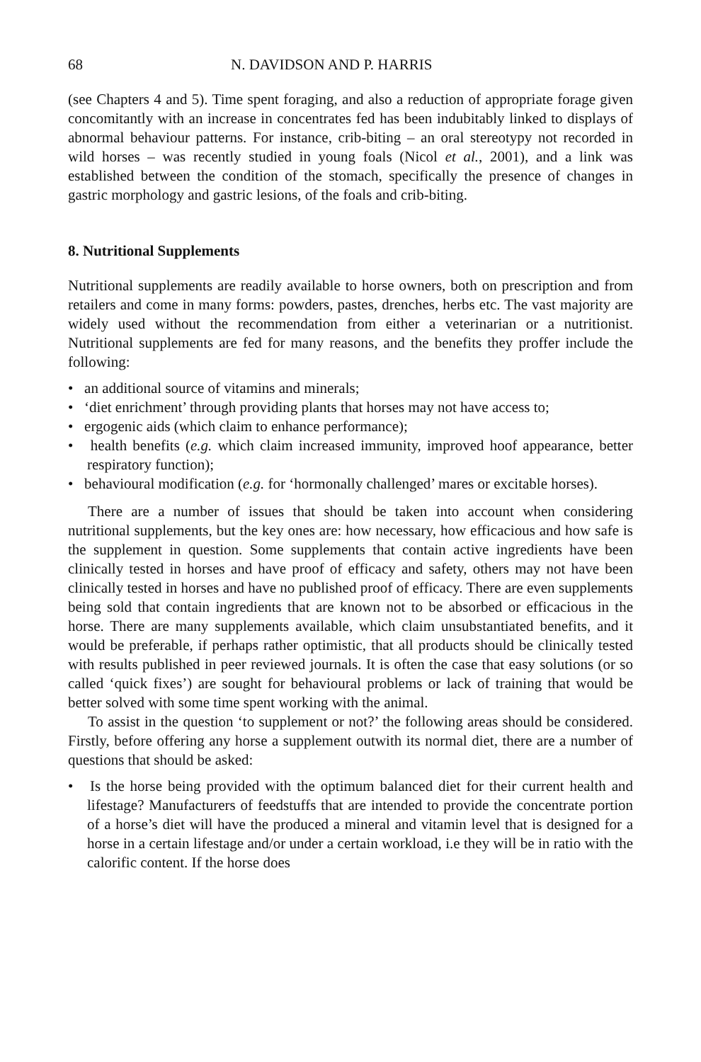68 N. DAVIDSON AND P. HARRIS
(see Chapters 4 and 5). Time spent foraging, and also a reduction of appropriate forage given concomitantly with an increase in concentrates fed has been indubitably linked to displays of abnormal behaviour patterns. For instance, crib-biting – an oral stereotypy not recorded in wild horses – was recently studied in young foals (Nicol et al., 2001), and a link was established between the condition of the stomach, specifically the presence of changes in gastric morphology and gastric lesions, of the foals and crib-biting.
8. Nutritional Supplements
Nutritional supplements are readily available to horse owners, both on prescription and from retailers and come in many forms: powders, pastes, drenches, herbs etc. The vast majority are widely used without the recommendation from either a veterinarian or a nutritionist. Nutritional supplements are fed for many reasons, and the benefits they proffer include the following:
• an additional source of vitamins and minerals;
• ‘diet enrichment’ through providing plants that horses may not have access to;
• ergogenic aids (which claim to enhance performance);
• health benefits (e.g. which claim increased immunity, improved hoof appearance, better respiratory function);
• behavioural modification (e.g. for ‘hormonally challenged’ mares or excitable horses).
There are a number of issues that should be taken into account when considering nutritional supplements, but the key ones are: how necessary, how efficacious and how safe is the supplement in question. Some supplements that contain active ingredients have been clinically tested in horses and have proof of efficacy and safety, others may not have been clinically tested in horses and have no published proof of efficacy. There are even supplements being sold that contain ingredients that are known not to be absorbed or efficacious in the horse. There are many supplements available, which claim unsubstantiated benefits, and it would be preferable, if perhaps rather optimistic, that all products should be clinically tested with results published in peer reviewed journals. It is often the case that easy solutions (or so called ‘quick fixes’) are sought for behavioural problems or lack of training that would be better solved with some time spent working with the animal.
To assist in the question ‘to supplement or not?’ the following areas should be considered. Firstly, before offering any horse a supplement outwith its normal diet, there are a number of questions that should be asked:
• Is the horse being provided with the optimum balanced diet for their current health and lifestage? Manufacturers of feedstuffs that are intended to provide the concentrate portion of a horse’s diet will have the produced a mineral and vitamin level that is designed for a horse in a certain lifestage and/or under a certain workload, i.e they will be in ratio with the calorific content. If the horse does